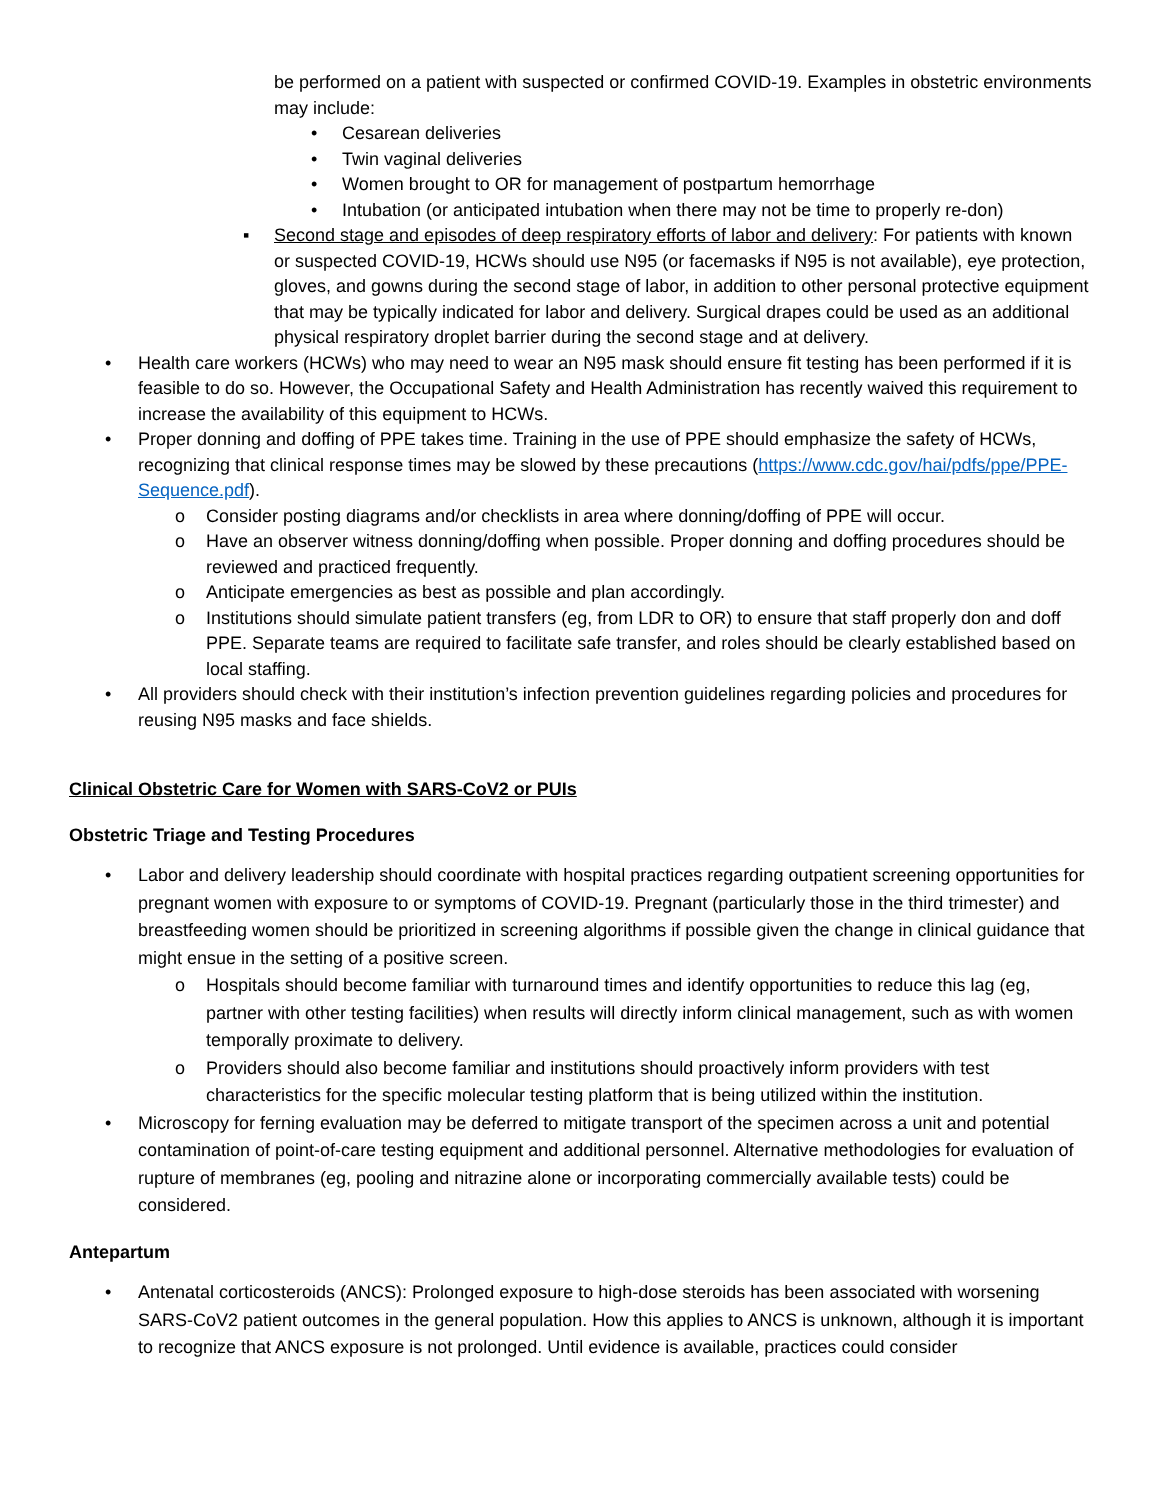be performed on a patient with suspected or confirmed COVID-19. Examples in obstetric environments may include:
• Cesarean deliveries
• Twin vaginal deliveries
• Women brought to OR for management of postpartum hemorrhage
• Intubation (or anticipated intubation when there may not be time to properly re-don)
▪ Second stage and episodes of deep respiratory efforts of labor and delivery: For patients with known or suspected COVID-19, HCWs should use N95 (or facemasks if N95 is not available), eye protection, gloves, and gowns during the second stage of labor, in addition to other personal protective equipment that may be typically indicated for labor and delivery. Surgical drapes could be used as an additional physical respiratory droplet barrier during the second stage and at delivery.
• Health care workers (HCWs) who may need to wear an N95 mask should ensure fit testing has been performed if it is feasible to do so. However, the Occupational Safety and Health Administration has recently waived this requirement to increase the availability of this equipment to HCWs.
• Proper donning and doffing of PPE takes time. Training in the use of PPE should emphasize the safety of HCWs, recognizing that clinical response times may be slowed by these precautions (https://www.cdc.gov/hai/pdfs/ppe/PPE-Sequence.pdf).
o Consider posting diagrams and/or checklists in area where donning/doffing of PPE will occur.
o Have an observer witness donning/doffing when possible. Proper donning and doffing procedures should be reviewed and practiced frequently.
o Anticipate emergencies as best as possible and plan accordingly.
o Institutions should simulate patient transfers (eg, from LDR to OR) to ensure that staff properly don and doff PPE. Separate teams are required to facilitate safe transfer, and roles should be clearly established based on local staffing.
• All providers should check with their institution’s infection prevention guidelines regarding policies and procedures for reusing N95 masks and face shields.
Clinical Obstetric Care for Women with SARS-CoV2 or PUIs
Obstetric Triage and Testing Procedures
• Labor and delivery leadership should coordinate with hospital practices regarding outpatient screening opportunities for pregnant women with exposure to or symptoms of COVID-19. Pregnant (particularly those in the third trimester) and breastfeeding women should be prioritized in screening algorithms if possible given the change in clinical guidance that might ensue in the setting of a positive screen.
o Hospitals should become familiar with turnaround times and identify opportunities to reduce this lag (eg, partner with other testing facilities) when results will directly inform clinical management, such as with women temporally proximate to delivery.
o Providers should also become familiar and institutions should proactively inform providers with test characteristics for the specific molecular testing platform that is being utilized within the institution.
• Microscopy for ferning evaluation may be deferred to mitigate transport of the specimen across a unit and potential contamination of point-of-care testing equipment and additional personnel. Alternative methodologies for evaluation of rupture of membranes (eg, pooling and nitrazine alone or incorporating commercially available tests) could be considered.
Antepartum
• Antenatal corticosteroids (ANCS): Prolonged exposure to high-dose steroids has been associated with worsening SARS-CoV2 patient outcomes in the general population. How this applies to ANCS is unknown, although it is important to recognize that ANCS exposure is not prolonged. Until evidence is available, practices could consider